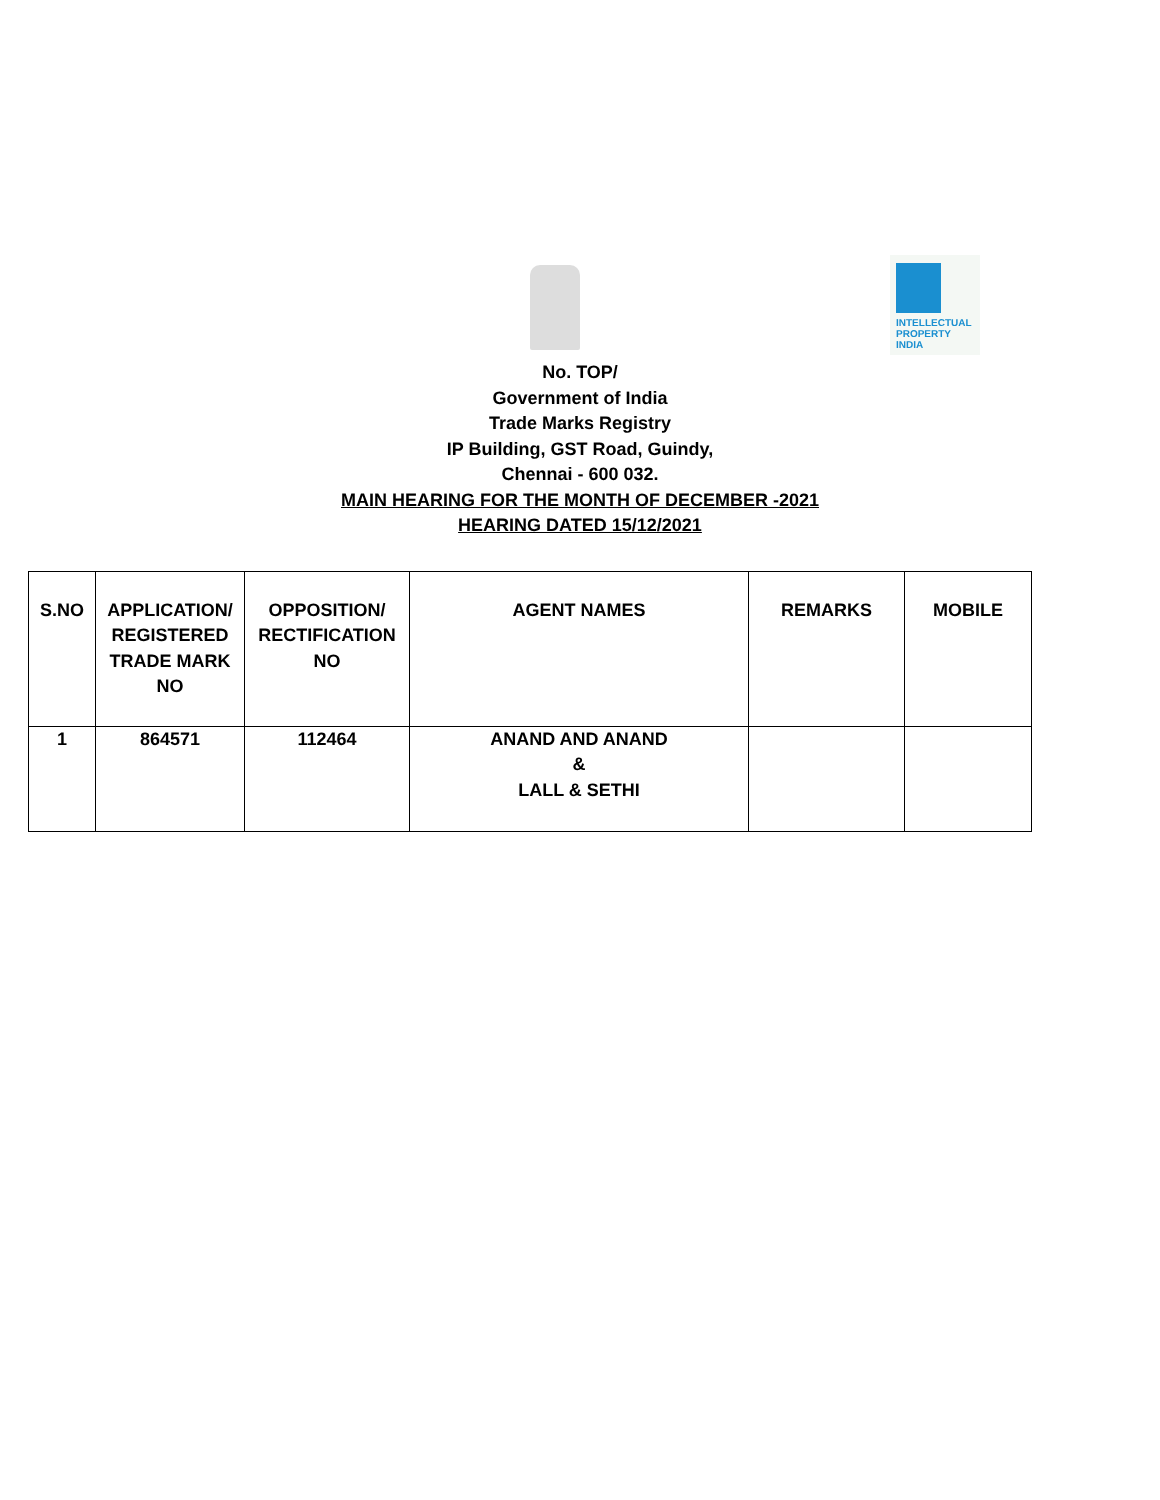INTELLECTUAL
PROPERTY INDIA
No. TOP/
Government of India
Trade Marks Registry
IP Building, GST Road, Guindy,
Chennai - 600 032.
MAIN HEARING FOR THE MONTH OF DECEMBER -2021
HEARING DATED 15/12/2021
| S.NO | APPLICATION/ REGISTERED TRADE MARK NO | OPPOSITION/ RECTIFICATION NO | AGENT NAMES | REMARKS | MOBILE |
| --- | --- | --- | --- | --- | --- |
| 1 | 864571 | 112464 | ANAND AND ANAND & LALL & SETHI | | |